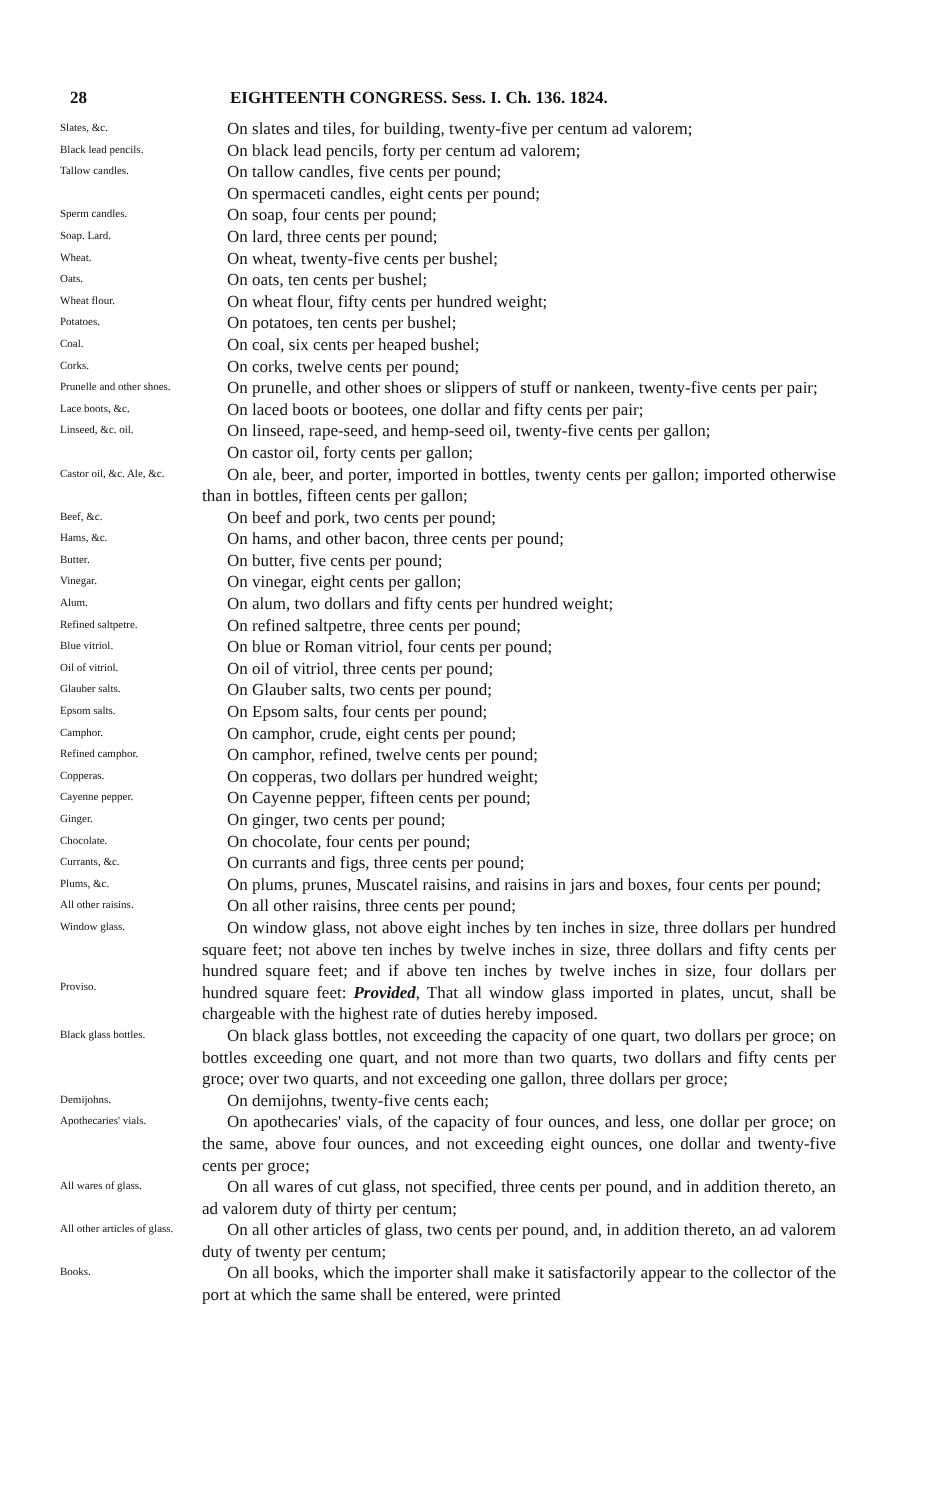28 EIGHTEENTH CONGRESS. Sess. I. Ch. 136. 1824.
Slates, &c.
On slates and tiles, for building, twenty-five per centum ad valorem;
Black lead pencils.
On black lead pencils, forty per centum ad valorem;
Tallow candles.
On tallow candles, five cents per pound;
On spermaceti candles, eight cents per pound;
Sperm candles.
On soap, four cents per pound;
Soap. Lard.
On lard, three cents per pound;
Wheat.
On wheat, twenty-five cents per bushel;
Oats.
On oats, ten cents per bushel;
Wheat flour.
On wheat flour, fifty cents per hundred weight;
Potatoes.
On potatoes, ten cents per bushel;
Coal.
On coal, six cents per heaped bushel;
Corks.
On corks, twelve cents per pound;
Prunelle and other shoes.
On prunelle, and other shoes or slippers of stuff or nankeen, twenty-five cents per pair;
Lace boots, &c.
On laced boots or bootees, one dollar and fifty cents per pair;
Linseed, &c. oil.
On linseed, rape-seed, and hemp-seed oil, twenty-five cents per gallon;
On castor oil, forty cents per gallon;
Castor oil, &c. Ale, &c.
On ale, beer, and porter, imported in bottles, twenty cents per gallon; imported otherwise than in bottles, fifteen cents per gallon;
Beef, &c.
On beef and pork, two cents per pound;
Hams, &c.
On hams, and other bacon, three cents per pound;
Butter.
On butter, five cents per pound;
Vinegar.
On vinegar, eight cents per gallon;
Alum.
On alum, two dollars and fifty cents per hundred weight;
Refined saltpetre.
On refined saltpetre, three cents per pound;
Blue vitriol.
On blue or Roman vitriol, four cents per pound;
Oil of vitriol.
On oil of vitriol, three cents per pound;
Glauber salts.
On Glauber salts, two cents per pound;
Epsom salts.
On Epsom salts, four cents per pound;
Camphor.
On camphor, crude, eight cents per pound;
Refined camphor.
On camphor, refined, twelve cents per pound;
Copperas.
On copperas, two dollars per hundred weight;
Cayenne pepper.
On Cayenne pepper, fifteen cents per pound;
Ginger.
On ginger, two cents per pound;
Chocolate.
On chocolate, four cents per pound;
Currants, &c.
On currants and figs, three cents per pound;
Plums, &c.
On plums, prunes, Muscatel raisins, and raisins in jars and boxes, four cents per pound;
All other raisins.
On all other raisins, three cents per pound;
Window glass.
Proviso.
On window glass, not above eight inches by ten inches in size, three dollars per hundred square feet; not above ten inches by twelve inches in size, three dollars and fifty cents per hundred square feet; and if above ten inches by twelve inches in size, four dollars per hundred square feet: Provided, That all window glass imported in plates, uncut, shall be chargeable with the highest rate of duties hereby imposed.
Black glass bottles.
On black glass bottles, not exceeding the capacity of one quart, two dollars per groce; on bottles exceeding one quart, and not more than two quarts, two dollars and fifty cents per groce; over two quarts, and not exceeding one gallon, three dollars per groce;
Demijohns.
On demijohns, twenty-five cents each;
Apothecaries' vials.
On apothecaries' vials, of the capacity of four ounces, and less, one dollar per groce; on the same, above four ounces, and not exceeding eight ounces, one dollar and twenty-five cents per groce;
All wares of glass.
On all wares of cut glass, not specified, three cents per pound, and in addition thereto, an ad valorem duty of thirty per centum;
All other articles of glass.
On all other articles of glass, two cents per pound, and, in addition thereto, an ad valorem duty of twenty per centum;
Books.
On all books, which the importer shall make it satisfactorily appear to the collector of the port at which the same shall be entered, were printed